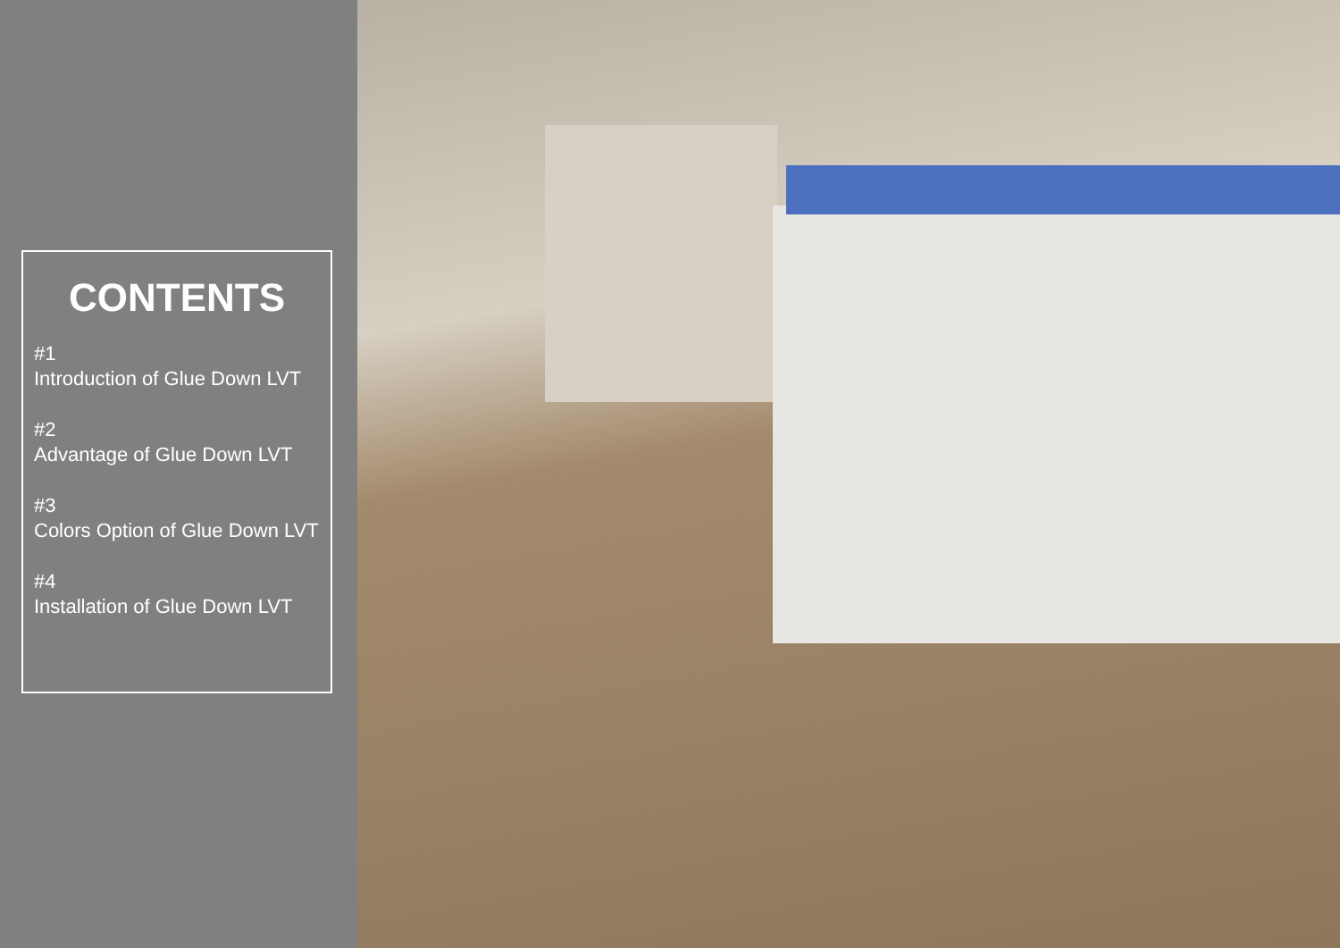CONTENTS
#1
Introduction of Glue Down LVT
#2
Advantage of Glue Down LVT
#3
Colors Option of Glue Down LVT
#4
Installation of Glue Down LVT